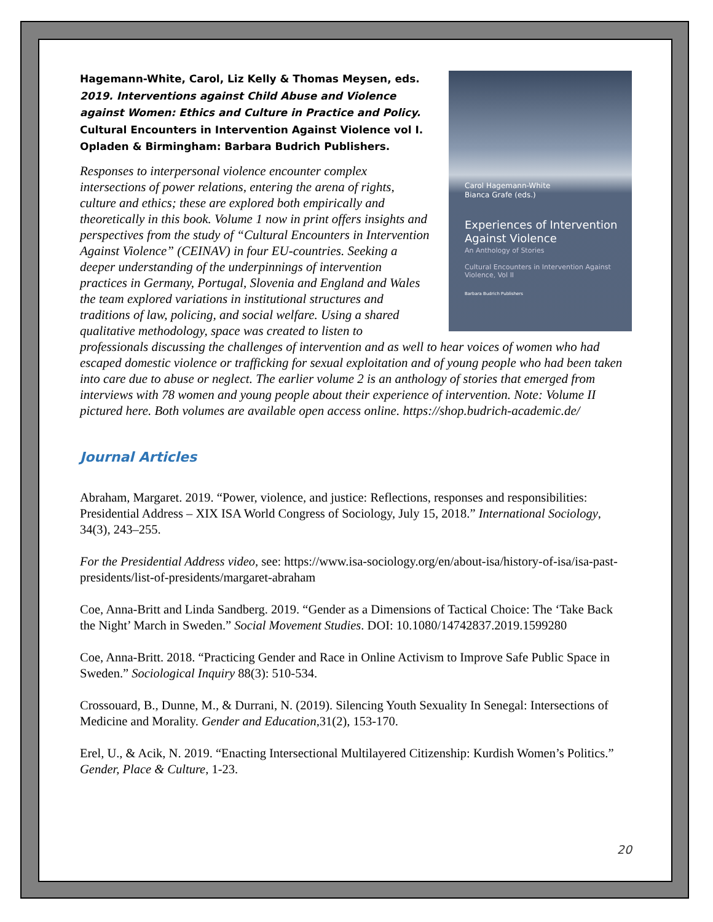Carol Hagemann-White
Bianca Grafe (eds.)
Experiences of Intervention Against Violence
An Anthology of Stories
Cultural Encounters in Intervention Against Violence, Vol II
Barbara Budrich Publishers
Hagemann-White, Carol, Liz Kelly & Thomas Meysen, eds. 2019. Interventions against Child Abuse and Violence against Women: Ethics and Culture in Practice and Policy. Cultural Encounters in Intervention Against Violence vol I. Opladen & Birmingham: Barbara Budrich Publishers.
Responses to interpersonal violence encounter complex intersections of power relations, entering the arena of rights, culture and ethics; these are explored both empirically and theoretically in this book. Volume 1 now in print offers insights and perspectives from the study of “Cultural Encounters in Intervention Against Violence” (CEINAV) in four EU-countries. Seeking a deeper understanding of the underpinnings of intervention practices in Germany, Portugal, Slovenia and England and Wales the team explored variations in institutional structures and traditions of law, policing, and social welfare. Using a shared qualitative methodology, space was created to listen to professionals discussing the challenges of intervention and as well to hear voices of women who had escaped domestic violence or trafficking for sexual exploitation and of young people who had been taken into care due to abuse or neglect. The earlier volume 2 is an anthology of stories that emerged from interviews with 78 women and young people about their experience of intervention. Note: Volume II pictured here. Both volumes are available open access online. https://shop.budrich-academic.de/
Journal Articles
Abraham, Margaret. 2019. “Power, violence, and justice: Reflections, responses and responsibilities: Presidential Address – XIX ISA World Congress of Sociology, July 15, 2018.” International Sociology, 34(3), 243–255.
For the Presidential Address video, see: https://www.isa-sociology.org/en/about-isa/history-of-isa/isa-past-presidents/list-of-presidents/margaret-abraham
Coe, Anna-Britt and Linda Sandberg. 2019. “Gender as a Dimensions of Tactical Choice: The ‘Take Back the Night’ March in Sweden.” Social Movement Studies. DOI: 10.1080/14742837.2019.1599280
Coe, Anna-Britt. 2018. “Practicing Gender and Race in Online Activism to Improve Safe Public Space in Sweden.” Sociological Inquiry 88(3): 510-534.
Crossouard, B., Dunne, M., & Durrani, N. (2019). Silencing Youth Sexuality In Senegal: Intersections of Medicine and Morality. Gender and Education,31(2), 153-170.
Erel, U., & Acik, N. 2019. “Enacting Intersectional Multilayered Citizenship: Kurdish Women’s Politics.” Gender, Place & Culture, 1-23.
20